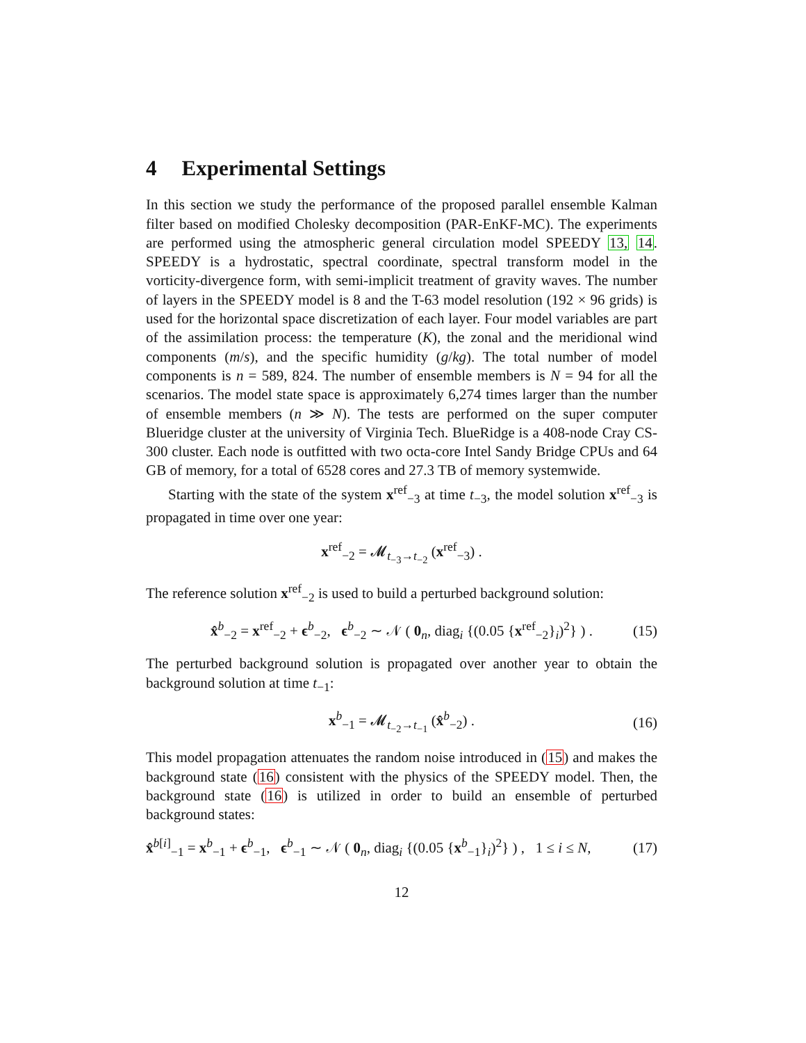4 Experimental Settings
In this section we study the performance of the proposed parallel ensemble Kalman filter based on modified Cholesky decomposition (PAR-EnKF-MC). The experiments are performed using the atmospheric general circulation model SPEEDY 13, 14. SPEEDY is a hydrostatic, spectral coordinate, spectral transform model in the vorticity-divergence form, with semi-implicit treatment of gravity waves. The number of layers in the SPEEDY model is 8 and the T-63 model resolution (192 × 96 grids) is used for the horizontal space discretization of each layer. Four model variables are part of the assimilation process: the temperature (K), the zonal and the meridional wind components (m/s), and the specific humidity (g/kg). The total number of model components is n = 589, 824. The number of ensemble members is N = 94 for all the scenarios. The model state space is approximately 6,274 times larger than the number of ensemble members (n ≫ N). The tests are performed on the super computer Blueridge cluster at the university of Virginia Tech. BlueRidge is a 408-node Cray CS-300 cluster. Each node is outfitted with two octa-core Intel Sandy Bridge CPUs and 64 GB of memory, for a total of 6528 cores and 27.3 TB of memory systemwide.
Starting with the state of the system x<sup>ref</sup><sub>−3</sub> at time t<sub>−3</sub>, the model solution x<sup>ref</sup><sub>−3</sub> is propagated in time over one year:
x<sup>ref</sup><sub>−2</sub> = 𝓜<sub>t<sub>−3</sub>→t<sub>−2</sub></sub> (x<sup>ref</sup><sub>−3</sub>) .
The reference solution x<sup>ref</sup><sub>−2</sub> is used to build a perturbed background solution:
x̂<sup>b</sup><sub>−2</sub> = x<sup>ref</sup><sub>−2</sub> + ϵ<sup>b</sup><sub>−2</sub>, ϵ<sup>b</sup><sub>−2</sub> ∼ 𝒩 ( 0<sub>n</sub>, diag<sub>i</sub> {(0.05 {x<sup>ref</sup><sub>−2</sub>}<sub>i</sub>)<sup>2</sup>} ) . (15)
The perturbed background solution is propagated over another year to obtain the background solution at time t<sub>−1</sub>:
x<sup>b</sup><sub>−1</sub> = 𝓜<sub>t<sub>−2</sub>→t<sub>−1</sub></sub> (x̂<sup>b</sup><sub>−2</sub>) . (16)
This model propagation attenuates the random noise introduced in (15) and makes the background state (16) consistent with the physics of the SPEEDY model. Then, the background state (16) is utilized in order to build an ensemble of perturbed background states:
x̂<sup>b[i]</sup><sub>−1</sub> = x<sup>b</sup><sub>−1</sub> + ϵ<sup>b</sup><sub>−1</sub>, ϵ<sup>b</sup><sub>−1</sub> ∼ 𝒩 ( 0<sub>n</sub>, diag<sub>i</sub> {(0.05 {x<sup>b</sup><sub>−1</sub>}<sub>i</sub>)<sup>2</sup>} ) , 1 ≤ i ≤ N, (17)
12